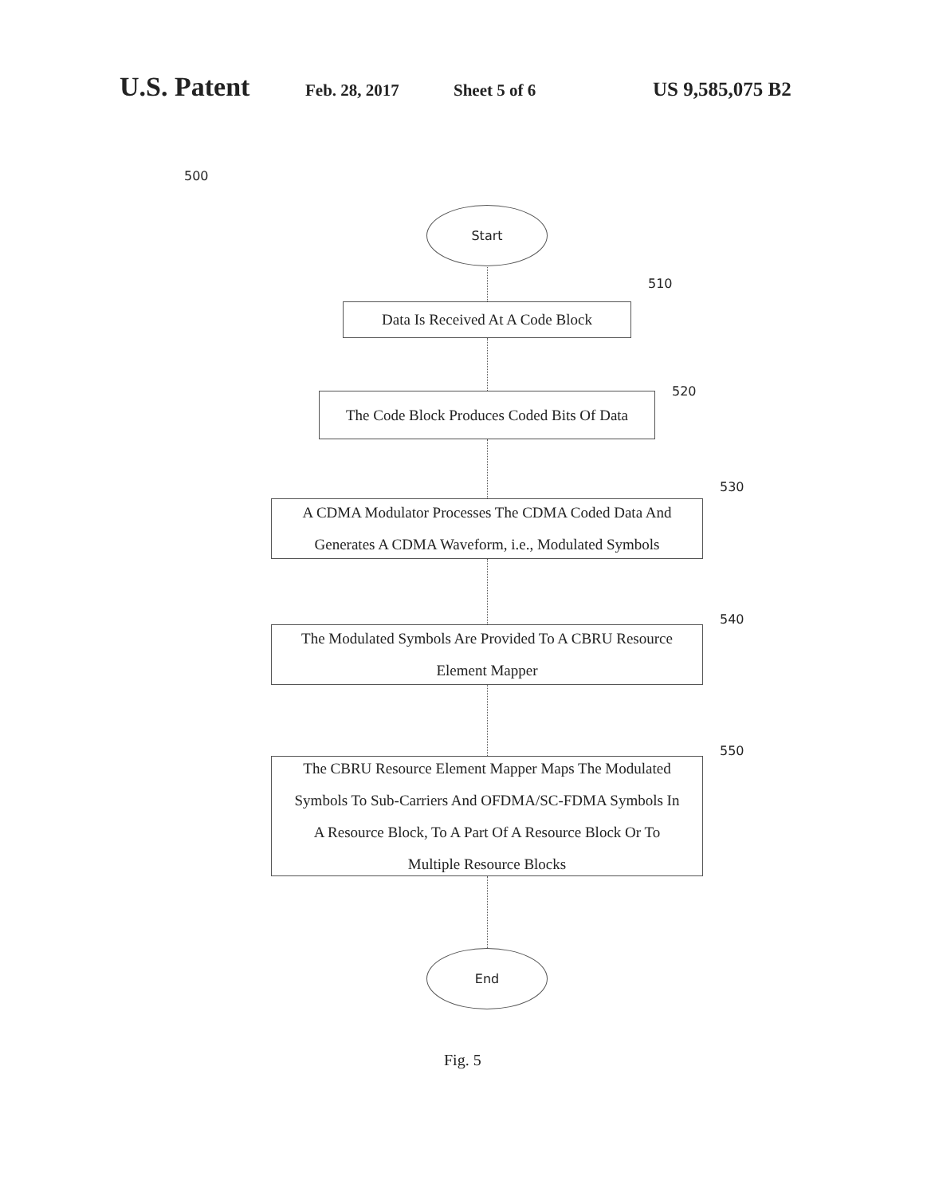U.S. Patent Feb. 28, 2017 Sheet 5 of 6 US 9,585,075 B2
500
Start
510
Data Is Received At A Code Block
520
The Code Block Produces Coded Bits Of Data
530
A CDMA Modulator Processes The CDMA Coded Data And
Generates A CDMA Waveform, i.e., Modulated Symbols
540
The Modulated Symbols Are Provided To A CBRU Resource
Element Mapper
550
The CBRU Resource Element Mapper Maps The Modulated
Symbols To Sub-Carriers And OFDMA/SC-FDMA Symbols In
A Resource Block, To A Part Of A Resource Block Or To
Multiple Resource Blocks
End
Fig. 5